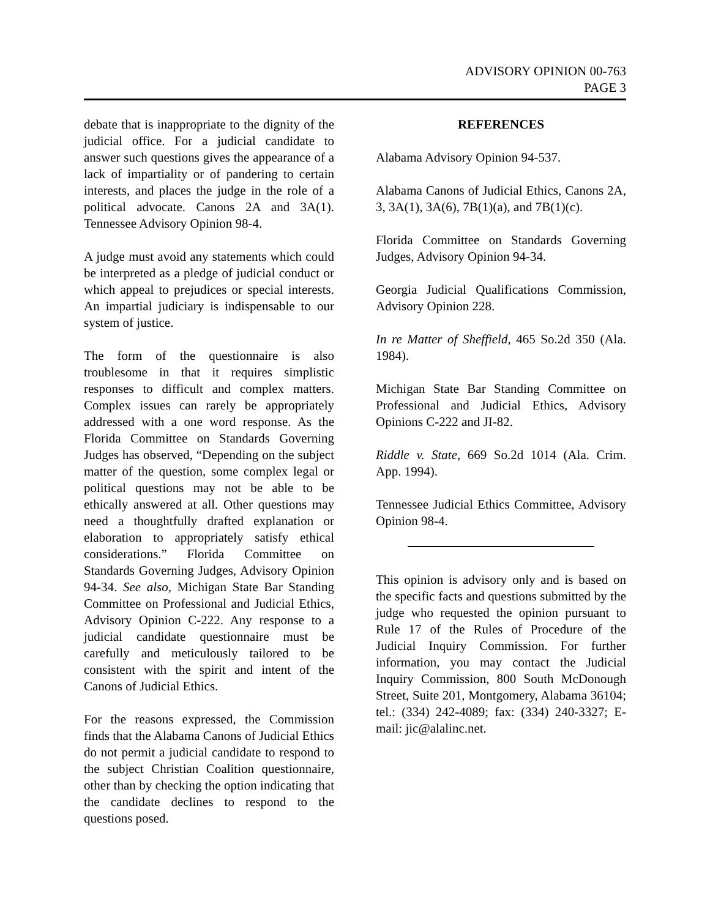ADVISORY OPINION 00-763
PAGE 3
debate that is inappropriate to the dignity of the judicial office. For a judicial candidate to answer such questions gives the appearance of a lack of impartiality or of pandering to certain interests, and places the judge in the role of a political advocate. Canons 2A and 3A(1). Tennessee Advisory Opinion 98-4.
A judge must avoid any statements which could be interpreted as a pledge of judicial conduct or which appeal to prejudices or special interests. An impartial judiciary is indispensable to our system of justice.
The form of the questionnaire is also troublesome in that it requires simplistic responses to difficult and complex matters. Complex issues can rarely be appropriately addressed with a one word response. As the Florida Committee on Standards Governing Judges has observed, “Depending on the subject matter of the question, some complex legal or political questions may not be able to be ethically answered at all. Other questions may need a thoughtfully drafted explanation or elaboration to appropriately satisfy ethical considerations.” Florida Committee on Standards Governing Judges, Advisory Opinion 94-34. See also, Michigan State Bar Standing Committee on Professional and Judicial Ethics, Advisory Opinion C-222. Any response to a judicial candidate questionnaire must be carefully and meticulously tailored to be consistent with the spirit and intent of the Canons of Judicial Ethics.
For the reasons expressed, the Commission finds that the Alabama Canons of Judicial Ethics do not permit a judicial candidate to respond to the subject Christian Coalition questionnaire, other than by checking the option indicating that the candidate declines to respond to the questions posed.
REFERENCES
Alabama Advisory Opinion 94-537.
Alabama Canons of Judicial Ethics, Canons 2A, 3, 3A(1), 3A(6), 7B(1)(a), and 7B(1)(c).
Florida Committee on Standards Governing Judges, Advisory Opinion 94-34.
Georgia Judicial Qualifications Commission, Advisory Opinion 228.
In re Matter of Sheffield, 465 So.2d 350 (Ala. 1984).
Michigan State Bar Standing Committee on Professional and Judicial Ethics, Advisory Opinions C-222 and JI-82.
Riddle v. State, 669 So.2d 1014 (Ala. Crim. App. 1994).
Tennessee Judicial Ethics Committee, Advisory Opinion 98-4.
This opinion is advisory only and is based on the specific facts and questions submitted by the judge who requested the opinion pursuant to Rule 17 of the Rules of Procedure of the Judicial Inquiry Commission. For further information, you may contact the Judicial Inquiry Commission, 800 South McDonough Street, Suite 201, Montgomery, Alabama 36104; tel.: (334) 242-4089; fax: (334) 240-3327; E-mail: jic@alalinc.net.